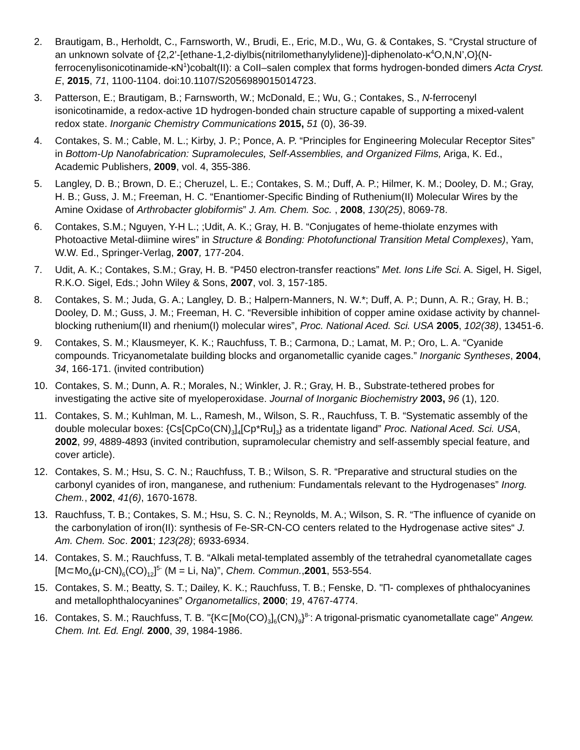2. Brautigam, B., Herholdt, C., Farnsworth, W., Brudi, E., Eric, M.D., Wu, G. & Contakes, S. “Crystal structure of an unknown solvate of {2,2’-[ethane-1,2-diylbis(nitrilomethanylylidene)]-diphenolato-κ<sup>4</sup>O,N,N’,O}(N-ferrocenylisonicotinamide-κN<sup>1</sup>)cobalt(II): a CoII–salen complex that forms hydrogen-bonded dimers Acta Cryst. E, 2015, 71, 1100-1104. doi:10.1107/S2056989015014723.
3. Patterson, E.; Brautigam, B.; Farnsworth, W.; McDonald, E.; Wu, G.; Contakes, S., N-ferrocenyl isonicotinamide, a redox-active 1D hydrogen-bonded chain structure capable of supporting a mixed-valent redox state. Inorganic Chemistry Communications 2015, 51 (0), 36-39.
4. Contakes, S. M.; Cable, M. L.; Kirby, J. P.; Ponce, A. P. “Principles for Engineering Molecular Receptor Sites” in Bottom-Up Nanofabrication: Supramolecules, Self-Assemblies, and Organized Films, Ariga, K. Ed., Academic Publishers, 2009, vol. 4, 355-386.
5. Langley, D. B.; Brown, D. E.; Cheruzel, L. E.; Contakes, S. M.; Duff, A. P.; Hilmer, K. M.; Dooley, D. M.; Gray, H. B.; Guss, J. M.; Freeman, H. C. “Enantiomer-Specific Binding of Ruthenium(II) Molecular Wires by the Amine Oxidase of Arthrobacter globiformis” J. Am. Chem. Soc. , 2008, 130(25), 8069-78.
6. Contakes, S.M.; Nguyen, Y-H L.; ;Udit, A. K.; Gray, H. B. “Conjugates of heme-thiolate enzymes with Photoactive Metal-diimine wires” in Structure & Bonding: Photofunctional Transition Metal Complexes), Yam, W.W. Ed., Springer-Verlag, 2007, 177-204.
7. Udit, A. K.; Contakes, S.M.; Gray, H. B. “P450 electron-transfer reactions” Met. Ions Life Sci. A. Sigel, H. Sigel, R.K.O. Sigel, Eds.; John Wiley & Sons, 2007, vol. 3, 157-185.
8. Contakes, S. M.; Juda, G. A.; Langley, D. B.; Halpern-Manners, N. W.*; Duff, A. P.; Dunn, A. R.; Gray, H. B.; Dooley, D. M.; Guss, J. M.; Freeman, H. C. “Reversible inhibition of copper amine oxidase activity by channel-blocking ruthenium(II) and rhenium(I) molecular wires”, Proc. National Aced. Sci. USA 2005, 102(38), 13451-6.
9. Contakes, S. M.; Klausmeyer, K. K.; Rauchfuss, T. B.; Carmona, D.; Lamat, M. P.; Oro, L. A. “Cyanide compounds. Tricyanometalate building blocks and organometallic cyanide cages.” Inorganic Syntheses, 2004, 34, 166-171. (invited contribution)
10. Contakes, S. M.; Dunn, A. R.; Morales, N.; Winkler, J. R.; Gray, H. B., Substrate-tethered probes for investigating the active site of myeloperoxidase. Journal of Inorganic Biochemistry 2003, 96 (1), 120.
11. Contakes, S. M.; Kuhlman, M. L., Ramesh, M., Wilson, S. R., Rauchfuss, T. B. “Systematic assembly of the double molecular boxes: {Cs[CpCo(CN)<sub>3</sub>]<sub>4</sub>[Cp*Ru]<sub>3</sub>} as a tridentate ligand” Proc. National Aced. Sci. USA, 2002, 99, 4889-4893 (invited contribution, supramolecular chemistry and self-assembly special feature, and cover article).
12. Contakes, S. M.; Hsu, S. C. N.; Rauchfuss, T. B.; Wilson, S. R. “Preparative and structural studies on the carbonyl cyanides of iron, manganese, and ruthenium: Fundamentals relevant to the Hydrogenases” Inorg. Chem., 2002, 41(6), 1670-1678.
13. Rauchfuss, T. B.; Contakes, S. M.; Hsu, S. C. N.; Reynolds, M. A.; Wilson, S. R. “The influence of cyanide on the carbonylation of iron(II): synthesis of Fe-SR-CN-CO centers related to the Hydrogenase active sites“ J. Am. Chem. Soc. 2001; 123(28); 6933-6934.
14. Contakes, S. M.; Rauchfuss, T. B. “Alkali metal-templated assembly of the tetrahedral cyanometallate cages [M⊂Mo<sub>4</sub>(μ-CN)<sub>6</sub>(CO)<sub>12</sub>]<sup>5-</sup> (M = Li, Na)”, Chem. Commun.,2001, 553-554.
15. Contakes, S. M.; Beatty, S. T.; Dailey, K. K.; Rauchfuss, T. B.; Fenske, D. "Π- complexes of phthalocyanines and metallophthalocyanines” Organometallics, 2000; 19, 4767-4774.
16. Contakes, S. M.; Rauchfuss, T. B. "{K⊂[Mo(CO)<sub>3</sub>]<sub>6</sub>(CN)<sub>9</sub>}<sup>8-</sup>: A trigonal-prismatic cyanometallate cage" Angew. Chem. Int. Ed. Engl. 2000, 39, 1984-1986.